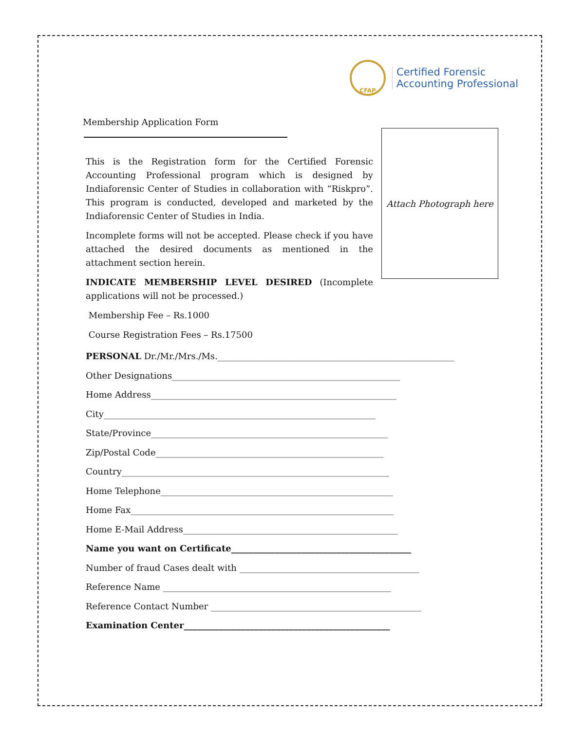CFAP
Certified Forensic
Accounting Professional
Membership Application Form
Attach Photograph here
This is the Registration form for the Certified Forensic Accounting Professional program which is designed by Indiaforensic Center of Studies in collaboration with “Riskpro”. This program is conducted, developed and marketed by the Indiaforensic Center of Studies in India.
Incomplete forms will not be accepted. Please check if you have attached the desired documents as mentioned in the attachment section herein.
INDICATE MEMBERSHIP LEVEL DESIRED (Incomplete applications will not be processed.)
Membership Fee – Rs.1000
Course Registration Fees – Rs.17500
PERSONAL Dr./Mr./Mrs./Ms.______________________________________________________
Other Designations____________________________________________________
Home Address________________________________________________________
City______________________________________________________________
State/Province______________________________________________________
Zip/Postal Code____________________________________________________
Country_____________________________________________________________
Home Telephone_____________________________________________________
Home Fax____________________________________________________________
Home E-Mail Address_________________________________________________
Name you want on Certificate_________________________________________
Number of fraud Cases dealt with _________________________________________
Reference Name ____________________________________________________
Reference Contact Number ________________________________________________
Examination Center_______________________________________________